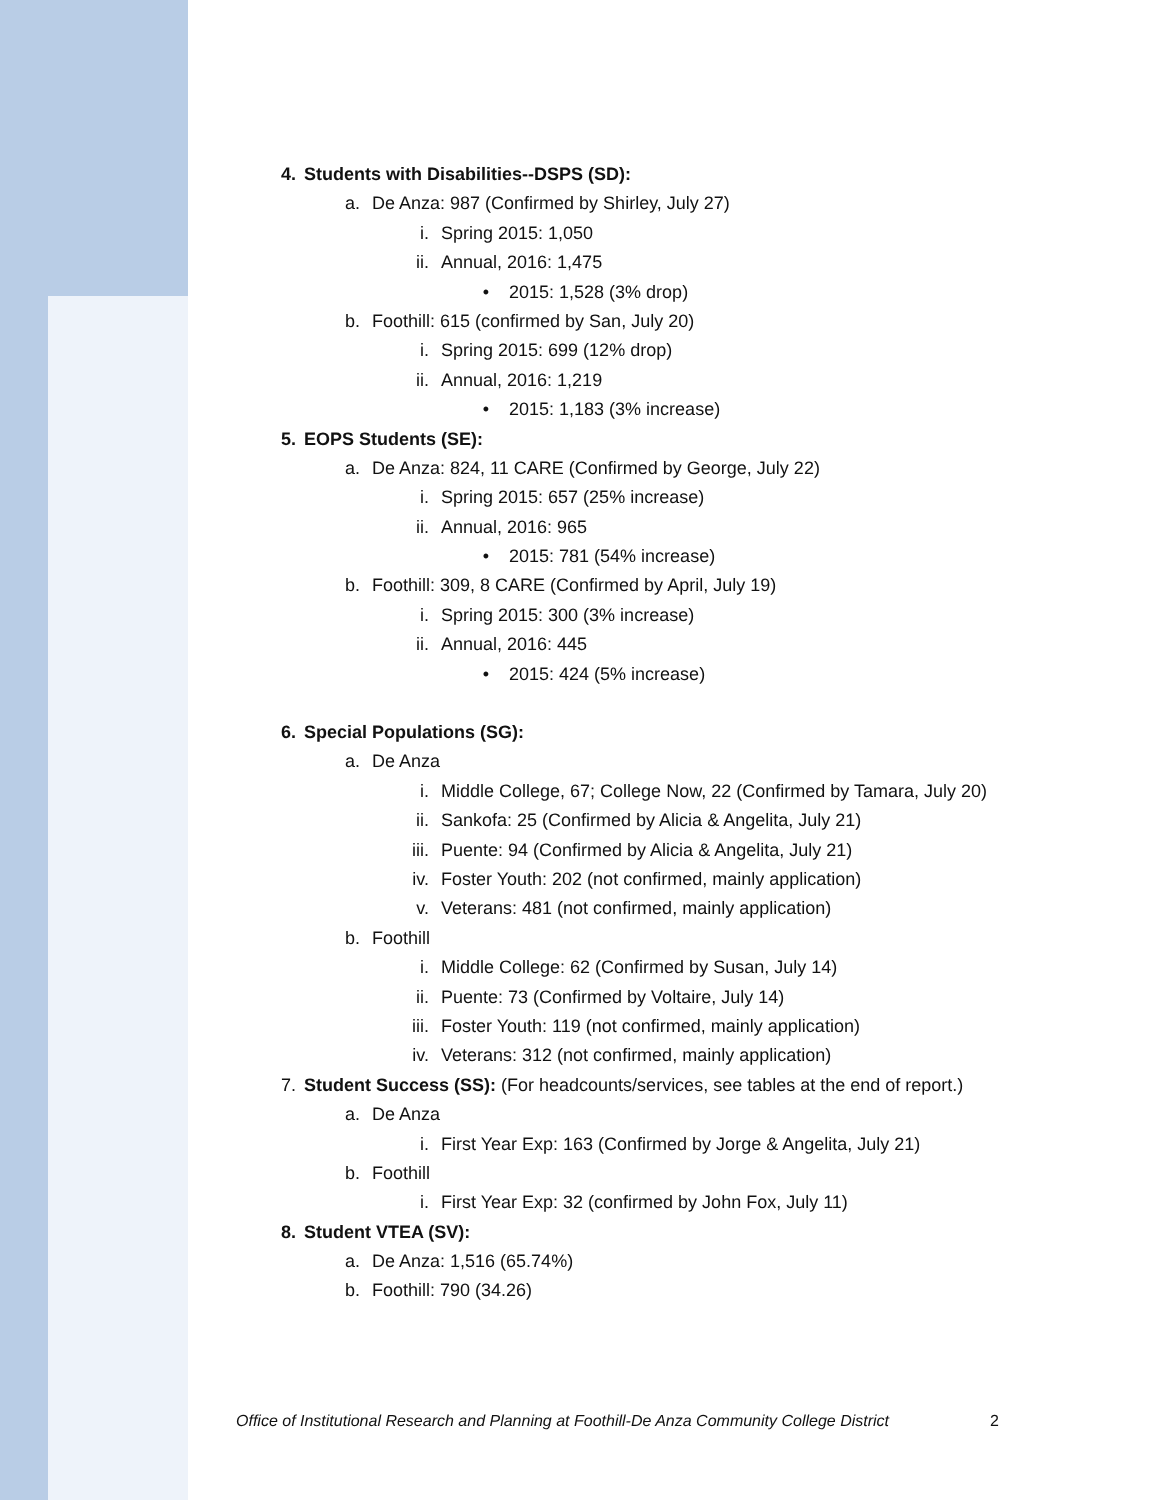4. Students with Disabilities--DSPS (SD):
a. De Anza: 987 (Confirmed by Shirley, July 27)
i. Spring 2015: 1,050
ii. Annual, 2016: 1,475
• 2015: 1,528 (3% drop)
b. Foothill: 615 (confirmed by San, July 20)
i. Spring 2015: 699 (12% drop)
ii. Annual, 2016: 1,219
• 2015: 1,183 (3% increase)
5. EOPS Students (SE):
a. De Anza: 824, 11 CARE (Confirmed by George, July 22)
i. Spring 2015: 657 (25% increase)
ii. Annual, 2016: 965
• 2015: 781 (54% increase)
b. Foothill: 309, 8 CARE (Confirmed by April, July 19)
i. Spring 2015: 300 (3% increase)
ii. Annual, 2016: 445
• 2015: 424 (5% increase)
6. Special Populations (SG):
a. De Anza
i. Middle College, 67; College Now, 22 (Confirmed by Tamara, July 20)
ii. Sankofa: 25 (Confirmed by Alicia & Angelita, July 21)
iii. Puente: 94 (Confirmed by Alicia & Angelita, July 21)
iv. Foster Youth: 202 (not confirmed, mainly application)
v. Veterans: 481 (not confirmed, mainly application)
b. Foothill
i. Middle College: 62 (Confirmed by Susan, July 14)
ii. Puente: 73 (Confirmed by Voltaire, July 14)
iii. Foster Youth: 119 (not confirmed, mainly application)
iv. Veterans: 312 (not confirmed, mainly application)
7. Student Success (SS): (For headcounts/services, see tables at the end of report.)
a. De Anza
i. First Year Exp: 163 (Confirmed by Jorge & Angelita, July 21)
b. Foothill
i. First Year Exp: 32 (confirmed by John Fox, July 11)
8. Student VTEA (SV):
a. De Anza: 1,516 (65.74%)
b. Foothill: 790 (34.26)
Office of Institutional Research and Planning at Foothill-De Anza Community College District
2